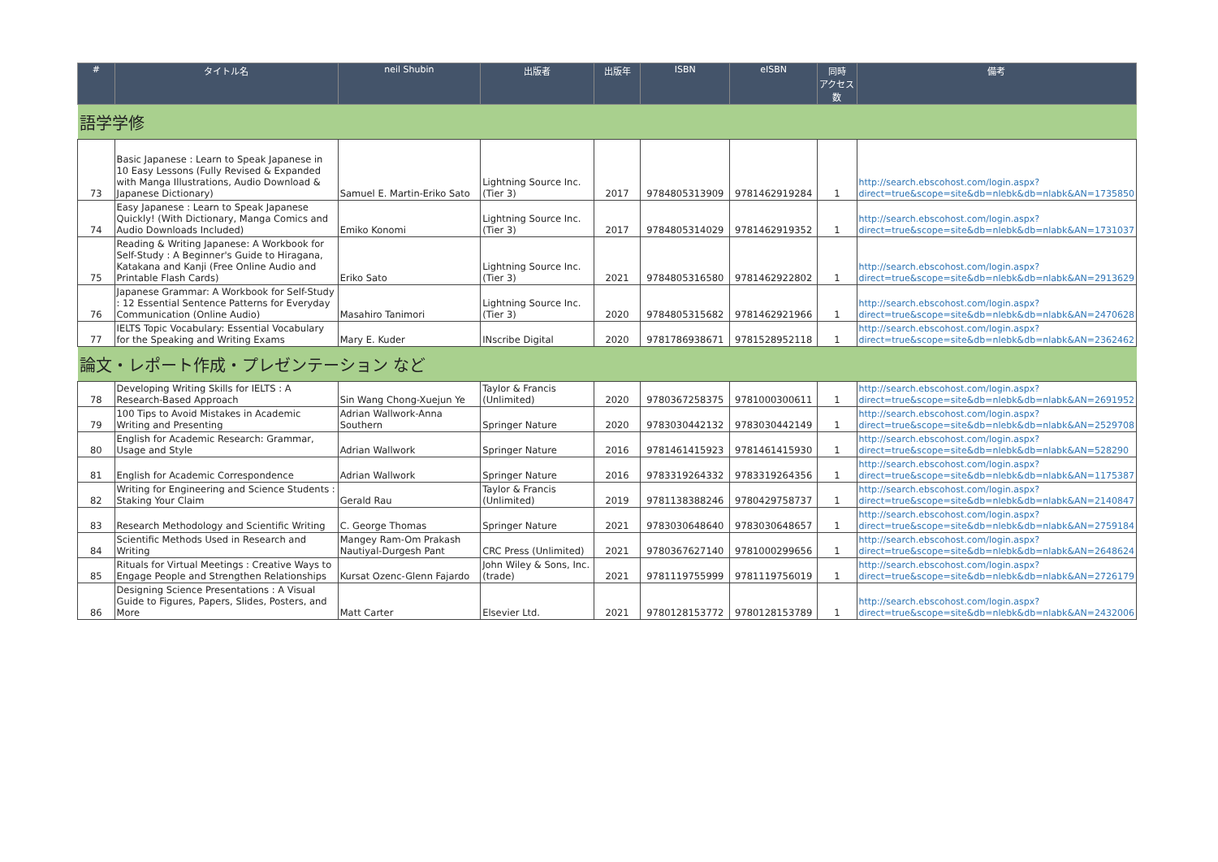| # | タイトル名 | neil Shubin | 出版者 | 出版年 | ISBN | eISBN | 同時 アクセス数 | 備考 |
| --- | --- | --- | --- | --- | --- | --- | --- | --- |
| 語学学修 | | | | | | | | |
| 73 | Basic Japanese : Learn to Speak Japanese in 10 Easy Lessons (Fully Revised & Expanded with Manga Illustrations, Audio Download & Japanese Dictionary) | Samuel E. Martin-Eriko Sato | Lightning Source Inc. (Tier 3) | 2017 | 9784805313909 | 9781462919284 | 1 | http://search.ebscohost.com/login.aspx?direct=true&scope=site&db=nlebk&db=nlabk&AN=1735850 |
| 74 | Easy Japanese : Learn to Speak Japanese Quickly! (With Dictionary, Manga Comics and Audio Downloads Included) | Emiko Konomi | Lightning Source Inc. (Tier 3) | 2017 | 9784805314029 | 9781462919352 | 1 | http://search.ebscohost.com/login.aspx?direct=true&scope=site&db=nlebk&db=nlabk&AN=1731037 |
| 75 | Reading & Writing Japanese: A Workbook for Self-Study : A Beginner's Guide to Hiragana, Katakana and Kanji (Free Online Audio and Printable Flash Cards) | Eriko Sato | Lightning Source Inc. (Tier 3) | 2021 | 9784805316580 | 9781462922802 | 1 | http://search.ebscohost.com/login.aspx?direct=true&scope=site&db=nlebk&db=nlabk&AN=2913629 |
| 76 | Japanese Grammar: A Workbook for Self-Study : 12 Essential Sentence Patterns for Everyday Communication (Online Audio) | Masahiro Tanimori | Lightning Source Inc. (Tier 3) | 2020 | 9784805315682 | 9781462921966 | 1 | http://search.ebscohost.com/login.aspx?direct=true&scope=site&db=nlebk&db=nlabk&AN=2470628 |
| 77 | IELTS Topic Vocabulary: Essential Vocabulary for the Speaking and Writing Exams | Mary E. Kuder | INscribe Digital | 2020 | 9781786938671 | 9781528952118 | 1 | http://search.ebscohost.com/login.aspx?direct=true&scope=site&db=nlebk&db=nlabk&AN=2362462 |
| 論文・レポート作成・プレゼンテーション など | | | | | | | | |
| 78 | Developing Writing Skills for IELTS : A Research-Based Approach | Sin Wang Chong-Xuejun Ye | Taylor & Francis (Unlimited) | 2020 | 9780367258375 | 9781000300611 | 1 | http://search.ebscohost.com/login.aspx?direct=true&scope=site&db=nlebk&db=nlabk&AN=2691952 |
| 79 | 100 Tips to Avoid Mistakes in Academic Writing and Presenting | Adrian Wallwork-Anna Southern | Springer Nature | 2020 | 9783030442132 | 9783030442149 | 1 | http://search.ebscohost.com/login.aspx?direct=true&scope=site&db=nlebk&db=nlabk&AN=2529708 |
| 80 | English for Academic Research: Grammar, Usage and Style | Adrian Wallwork | Springer Nature | 2016 | 9781461415923 | 9781461415930 | 1 | http://search.ebscohost.com/login.aspx?direct=true&scope=site&db=nlebk&db=nlabk&AN=528290 |
| 81 | English for Academic Correspondence | Adrian Wallwork | Springer Nature | 2016 | 9783319264332 | 9783319264356 | 1 | http://search.ebscohost.com/login.aspx?direct=true&scope=site&db=nlebk&db=nlabk&AN=1175387 |
| 82 | Writing for Engineering and Science Students : Staking Your Claim | Gerald Rau | Taylor & Francis (Unlimited) | 2019 | 9781138388246 | 9780429758737 | 1 | http://search.ebscohost.com/login.aspx?direct=true&scope=site&db=nlebk&db=nlabk&AN=2140847 |
| 83 | Research Methodology and Scientific Writing | C. George Thomas | Springer Nature | 2021 | 9783030648640 | 9783030648657 | 1 | http://search.ebscohost.com/login.aspx?direct=true&scope=site&db=nlebk&db=nlabk&AN=2759184 |
| 84 | Scientific Methods Used in Research and Writing | Mangey Ram-Om Prakash Nautiyal-Durgesh Pant | CRC Press (Unlimited) | 2021 | 9780367627140 | 9781000299656 | 1 | http://search.ebscohost.com/login.aspx?direct=true&scope=site&db=nlebk&db=nlabk&AN=2648624 |
| 85 | Rituals for Virtual Meetings : Creative Ways to Engage People and Strengthen Relationships | Kursat Ozenc-Glenn Fajardo | John Wiley & Sons, Inc. (trade) | 2021 | 9781119755999 | 9781119756019 | 1 | http://search.ebscohost.com/login.aspx?direct=true&scope=site&db=nlebk&db=nlabk&AN=2726179 |
| 86 | Designing Science Presentations : A Visual Guide to Figures, Papers, Slides, Posters, and More | Matt Carter | Elsevier Ltd. | 2021 | 9780128153772 | 9780128153789 | 1 | http://search.ebscohost.com/login.aspx?direct=true&scope=site&db=nlebk&db=nlabk&AN=2432006 |